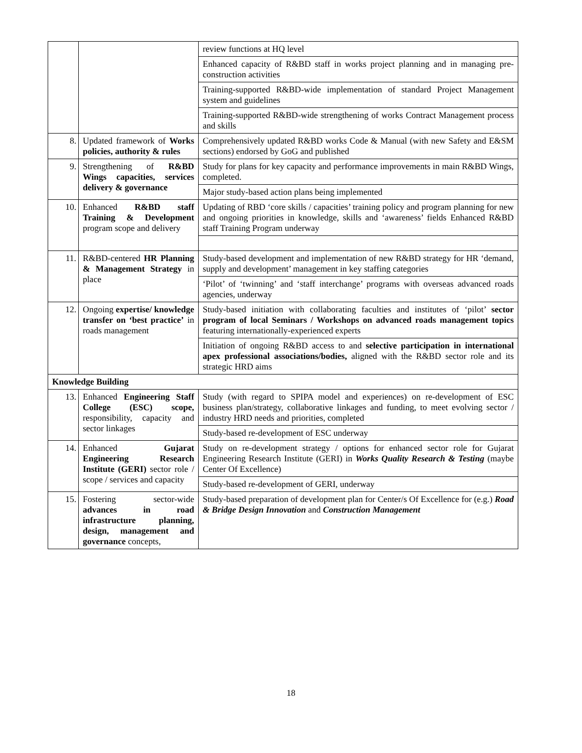| | | review functions at HQ level |
| | | Enhanced capacity of R&BD staff in works project planning and in managing pre-construction activities |
| | | Training-supported R&BD-wide implementation of standard Project Management system and guidelines |
| | | Training-supported R&BD-wide strengthening of works Contract Management process and skills |
| 8. | Updated framework of Works policies, authority & rules | Comprehensively updated R&BD works Code & Manual (with new Safety and E&SM sections) endorsed by GoG and published |
| 9. | Strengthening of R&BD Wings capacities, services delivery & governance | Study for plans for key capacity and performance improvements in main R&BD Wings, completed. |
| | | Major study-based action plans being implemented |
| 10. | Enhanced R&BD staff Training & Development program scope and delivery | Updating of RBD ‘core skills / capacities’ training policy and program planning for new and ongoing priorities in knowledge, skills and ‘awareness’ fields Enhanced R&BD staff Training Program underway |
| 11. | R&BD-centered HR Planning & Management Strategy in place | Study-based development and implementation of new R&BD strategy for HR ‘demand, supply and development’ management in key staffing categories |
| | | ‘Pilot’ of ‘twinning’ and ‘staff interchange’ programs with overseas advanced roads agencies, underway |
| 12. | Ongoing expertise/ knowledge transfer on ‘best practice’ in roads management | Study-based initiation with collaborating faculties and institutes of ‘pilot’ sector program of local Seminars / Workshops on advanced roads management topics featuring internationally-experienced experts |
| | | Initiation of ongoing R&BD access to and selective participation in international apex professional associations/bodies, aligned with the R&BD sector role and its strategic HRD aims |
| Knowledge Building | | |
| 13. | Enhanced Engineering Staff College (ESC) scope, responsibility, capacity and sector linkages | Study (with regard to SPIPA model and experiences) on re-development of ESC business plan/strategy, collaborative linkages and funding, to meet evolving sector / industry HRD needs and priorities, completed |
| | | Study-based re-development of ESC underway |
| 14. | Enhanced Gujarat Engineering Research Institute (GERI) sector role / scope / services and capacity | Study on re-development strategy / options for enhanced sector role for Gujarat Engineering Research Institute (GERI) in Works Quality Research & Testing (maybe Center Of Excellence) |
| | | Study-based re-development of GERI, underway |
| 15. | Fostering sector-wide advances in road infrastructure planning, design, management and governance concepts, | Study-based preparation of development plan for Center/s Of Excellence for (e.g.) Road & Bridge Design Innovation and Construction Management |
18